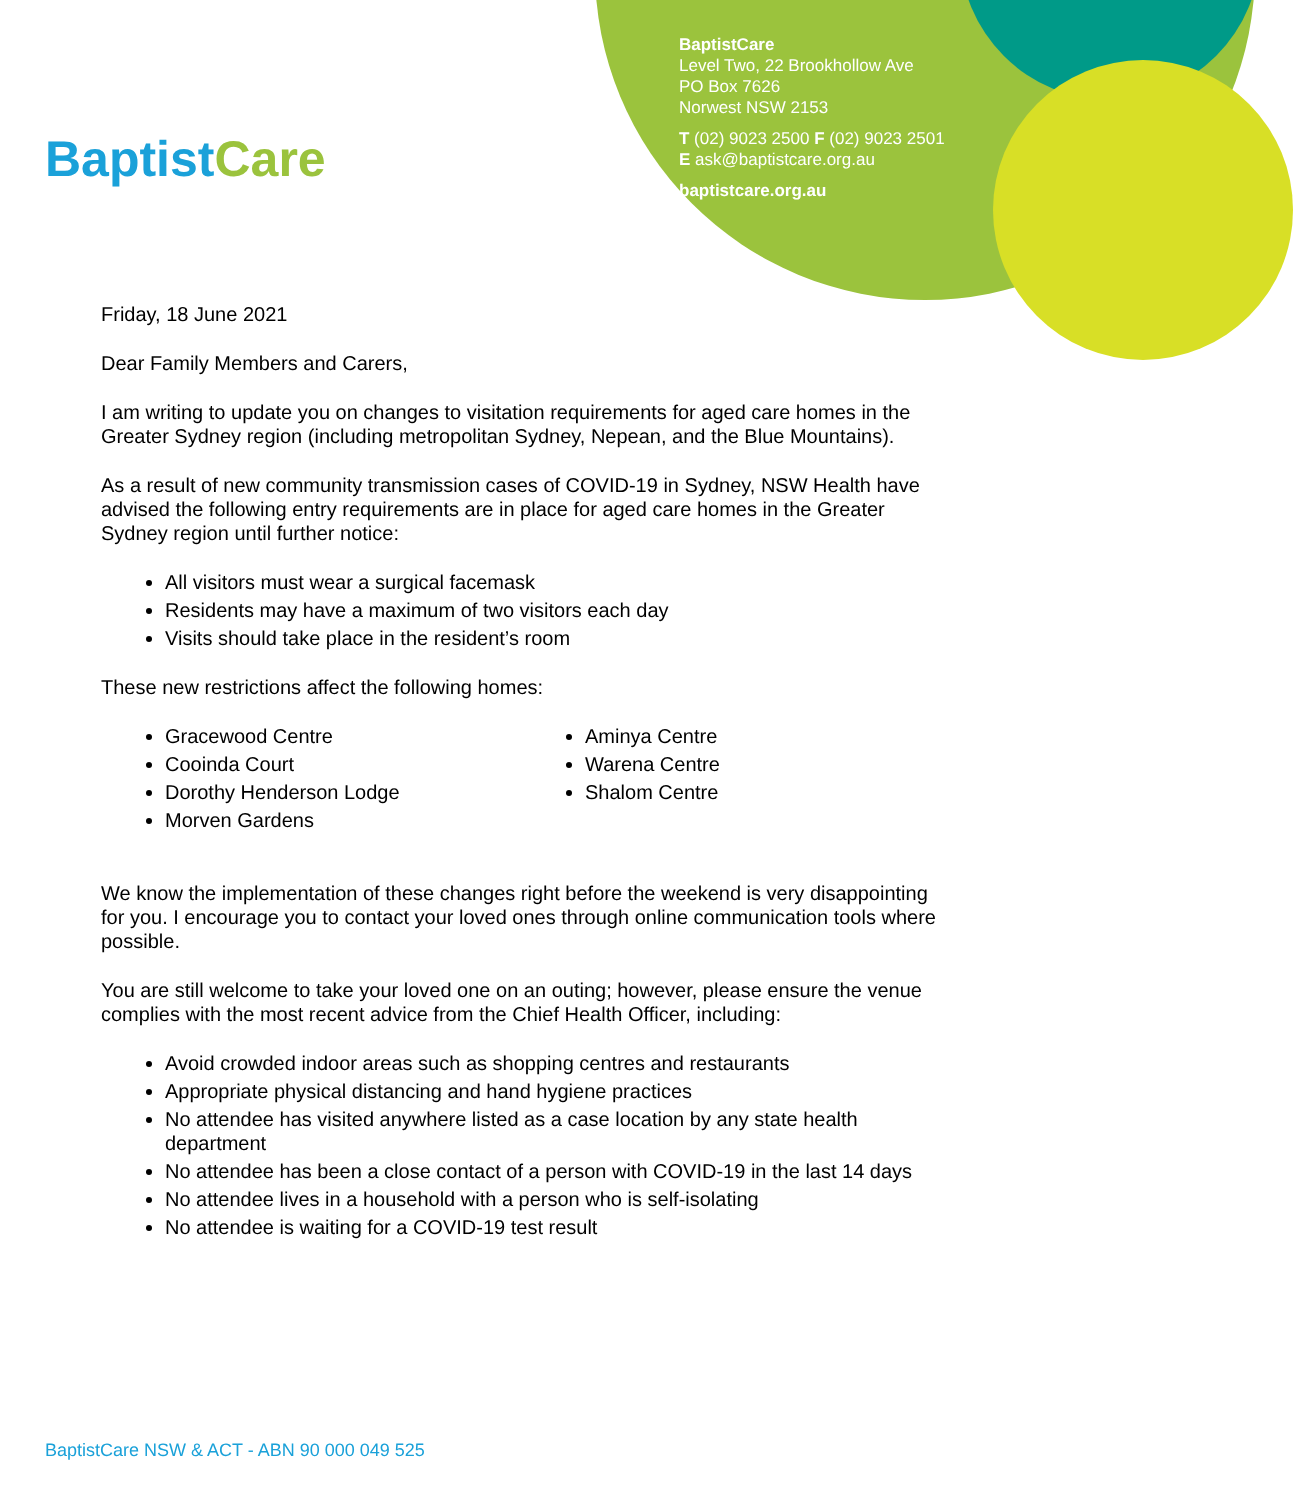Baptist Care
BaptistCare
Level Two, 22 Brookhollow Ave
PO Box 7626
Norwest NSW 2153
T (02) 9023 2500 F (02) 9023 2501
E ask@baptistcare.org.au
baptistcare.org.au
Friday, 18 June 2021
Dear Family Members and Carers,
I am writing to update you on changes to visitation requirements for aged care homes in the Greater Sydney region (including metropolitan Sydney, Nepean, and the Blue Mountains).
As a result of new community transmission cases of COVID-19 in Sydney, NSW Health have advised the following entry requirements are in place for aged care homes in the Greater Sydney region until further notice:
All visitors must wear a surgical facemask
Residents may have a maximum of two visitors each day
Visits should take place in the resident’s room
These new restrictions affect the following homes:
Gracewood Centre
Cooinda Court
Dorothy Henderson Lodge
Morven Gardens
Aminya Centre
Warena Centre
Shalom Centre
We know the implementation of these changes right before the weekend is very disappointing for you. I encourage you to contact your loved ones through online communication tools where possible.
You are still welcome to take your loved one on an outing; however, please ensure the venue complies with the most recent advice from the Chief Health Officer, including:
Avoid crowded indoor areas such as shopping centres and restaurants
Appropriate physical distancing and hand hygiene practices
No attendee has visited anywhere listed as a case location by any state health department
No attendee has been a close contact of a person with COVID-19 in the last 14 days
No attendee lives in a household with a person who is self-isolating
No attendee is waiting for a COVID-19 test result
BaptistCare NSW & ACT - ABN 90 000 049 525